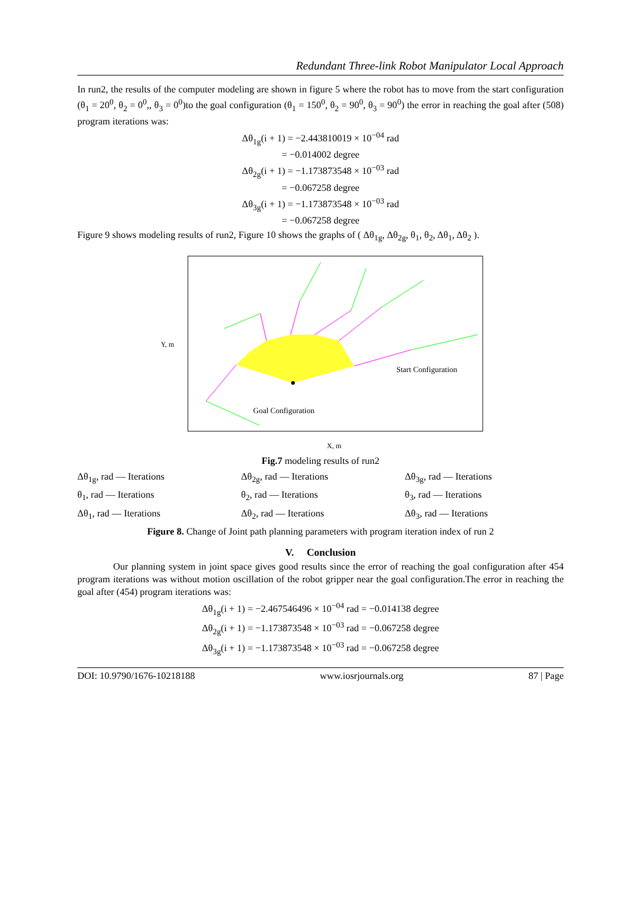Redundant Three-link Robot Manipulator Local Approach
In run2, the results of the computer modeling are shown in figure 5 where the robot has to move from the start configuration (θ<sub>1</sub> = 20<sup>0</sup>, θ<sub>2</sub> = 0<sup>0</sup>,, θ<sub>3</sub> = 0<sup>0</sup>)to the goal configuration (θ<sub>1</sub> = 150<sup>0</sup>, θ<sub>2</sub> = 90<sup>0</sup>, θ<sub>3</sub> = 90<sup>0</sup>) the error in reaching the goal after (508) program iterations was:
Δθ<sub>1g</sub>(i + 1) = −2.443810019 × 10<sup>−04</sup> rad
= −0.014002 degree
Δθ<sub>2g</sub>(i + 1) = −1.173873548 × 10<sup>−03</sup> rad
= −0.067258 degree
Δθ<sub>3g</sub>(i + 1) = −1.173873548 × 10<sup>−03</sup> rad
= −0.067258 degree
Figure 9 shows modeling results of run2, Figure 10 shows the graphs of ( Δθ<sub>1g</sub>, Δθ<sub>2g</sub>, θ<sub>1</sub>, θ<sub>2</sub>, Δθ<sub>1</sub>, Δθ<sub>2</sub> ).
Start Configuration
Goal Configuration
X, m
Y, m
Fig.7 modeling results of run2
Δθ<sub>1g</sub>, rad — Iterations
Δθ<sub>2g</sub>, rad — Iterations
Δθ<sub>3g</sub>, rad — Iterations
θ<sub>1</sub>, rad — Iterations
θ<sub>2</sub>, rad — Iterations
θ<sub>3</sub>, rad — Iterations
Δθ<sub>1</sub>, rad — Iterations
Δθ<sub>2</sub>, rad — Iterations
Δθ<sub>3</sub>, rad — Iterations
Figure 8. Change of Joint path planning parameters with program iteration index of run 2
V. Conclusion
Our planning system in joint space gives good results since the error of reaching the goal configuration after 454 program iterations was without motion oscillation of the robot gripper near the goal configuration.The error in reaching the goal after (454) program iterations was:
Δθ<sub>1g</sub>(i + 1) = −2.467546496 × 10<sup>−04</sup> rad = −0.014138 degree
Δθ<sub>2g</sub>(i + 1) = −1.173873548 × 10<sup>−03</sup> rad = −0.067258 degree
Δθ<sub>3g</sub>(i + 1) = −1.173873548 × 10<sup>−03</sup> rad = −0.067258 degree
DOI: 10.9790/1676-10218188 www.iosrjournals.org 87 | Page